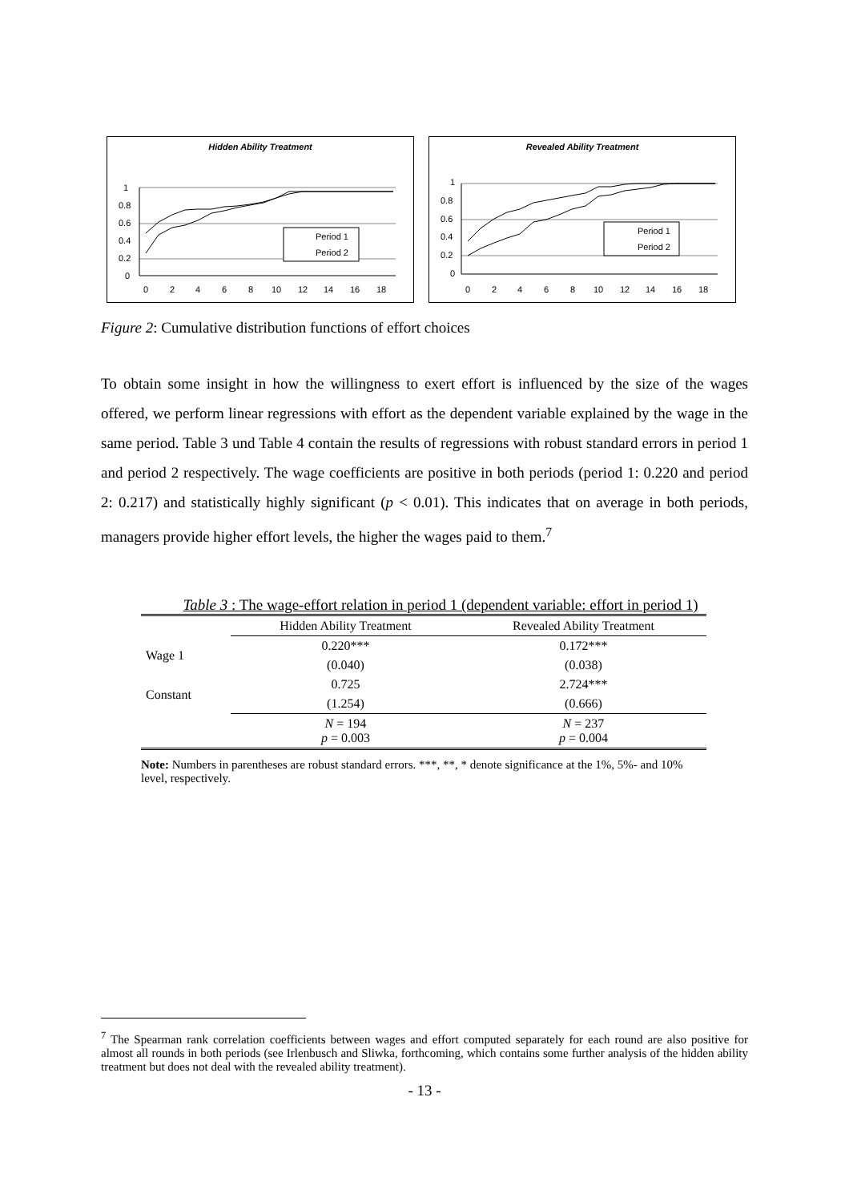Hidden Ability Treatment
1
0.8
0.6
0.4
0.2
0
0
2
4
6
8
10
12
14
16
18
Period 1
Period 2
Revealed Ability Treatment
1
0.8
0.6
0.4
0.2
0
0
2
4
6
8
10
12
14
16
18
Period 1
Period 2
Figure 2: Cumulative distribution functions of effort choices
To obtain some insight in how the willingness to exert effort is influenced by the size of the wages offered, we perform linear regressions with effort as the dependent variable explained by the wage in the same period. Table 3 und Table 4 contain the results of regressions with robust standard errors in period 1 and period 2 respectively. The wage coefficients are positive in both periods (period 1: 0.220 and period 2: 0.217) and statistically highly significant (p < 0.01). This indicates that on average in both periods, managers provide higher effort levels, the higher the wages paid to them.<sup>7</sup>
Table 3 : The wage-effort relation in period 1 (dependent variable: effort in period 1)
| | Hidden Ability Treatment | Revealed Ability Treatment |
| --- | --- | --- |
| Wage 1 | 0.220*** | 0.172*** |
| | (0.040) | (0.038) |
| Constant | 0.725 | 2.724*** |
| | (1.254) | (0.666) |
| | N = 194 p = 0.003 | N = 237 p = 0.004 |
Note: Numbers in parentheses are robust standard errors. ***, **, * denote significance at the 1%, 5%- and 10% level, respectively.
<sup>7</sup> The Spearman rank correlation coefficients between wages and effort computed separately for each round are also positive for almost all rounds in both periods (see Irlenbusch and Sliwka, forthcoming, which contains some further analysis of the hidden ability treatment but does not deal with the revealed ability treatment).
- 13 -